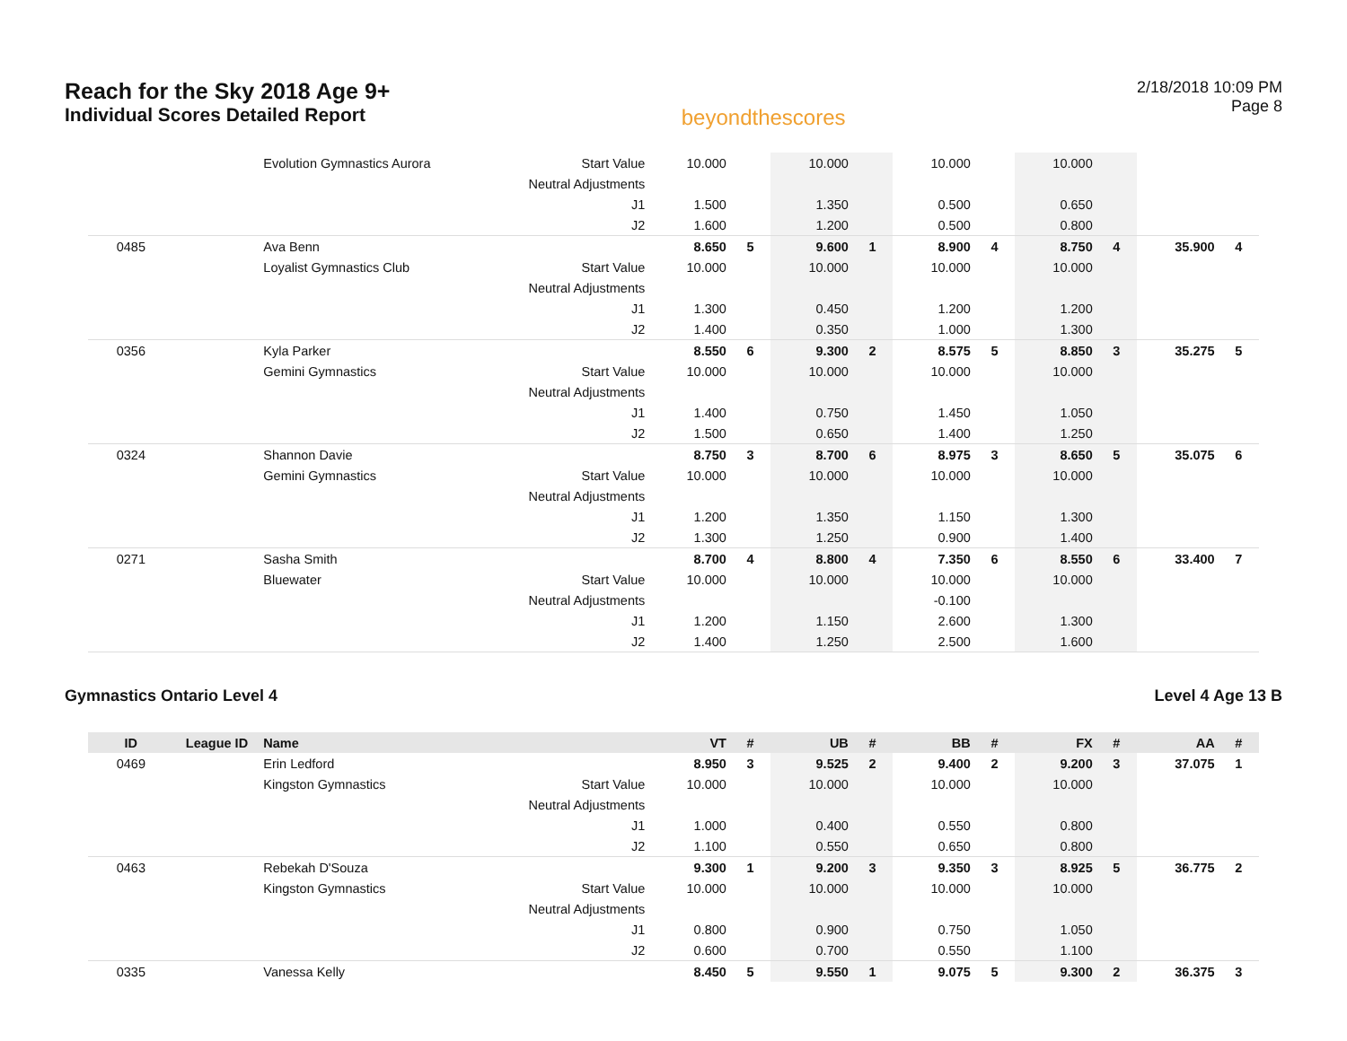Reach for the Sky 2018 Age 9+
Individual Scores Detailed Report
beyondthescores
2/18/2018 10:09 PM
Page 8
| | | Evolution Gymnastics Aurora | Start Value | 10.000 | | 10.000 | | 10.000 | | 10.000 | | | |
| | | | Neutral Adjustments | | | | | | | | | | |
| | | | J1 | 1.500 | | 1.350 | | 0.500 | | 0.650 | | | |
| | | | J2 | 1.600 | | 1.200 | | 0.500 | | 0.800 | | | |
| 0485 | | Ava Benn | | 8.650 | 5 | 9.600 | 1 | 8.900 | 4 | 8.750 | 4 | 35.900 | 4 |
| | | Loyalist Gymnastics Club | Start Value | 10.000 | | 10.000 | | 10.000 | | 10.000 | | | |
| | | | Neutral Adjustments | | | | | | | | | | |
| | | | J1 | 1.300 | | 0.450 | | 1.200 | | 1.200 | | | |
| | | | J2 | 1.400 | | 0.350 | | 1.000 | | 1.300 | | | |
| 0356 | | Kyla Parker | | 8.550 | 6 | 9.300 | 2 | 8.575 | 5 | 8.850 | 3 | 35.275 | 5 |
| | | Gemini Gymnastics | Start Value | 10.000 | | 10.000 | | 10.000 | | 10.000 | | | |
| | | | Neutral Adjustments | | | | | | | | | | |
| | | | J1 | 1.400 | | 0.750 | | 1.450 | | 1.050 | | | |
| | | | J2 | 1.500 | | 0.650 | | 1.400 | | 1.250 | | | |
| 0324 | | Shannon Davie | | 8.750 | 3 | 8.700 | 6 | 8.975 | 3 | 8.650 | 5 | 35.075 | 6 |
| | | Gemini Gymnastics | Start Value | 10.000 | | 10.000 | | 10.000 | | 10.000 | | | |
| | | | Neutral Adjustments | | | | | | | | | | |
| | | | J1 | 1.200 | | 1.350 | | 1.150 | | 1.300 | | | |
| | | | J2 | 1.300 | | 1.250 | | 0.900 | | 1.400 | | | |
| 0271 | | Sasha Smith | | 8.700 | 4 | 8.800 | 4 | 7.350 | 6 | 8.550 | 6 | 33.400 | 7 |
| | | Bluewater | Start Value | 10.000 | | 10.000 | | 10.000 | | 10.000 | | | |
| | | | Neutral Adjustments | | | | | -0.100 | | | | | |
| | | | J1 | 1.200 | | 1.150 | | 2.600 | | 1.300 | | | |
| | | | J2 | 1.400 | | 1.250 | | 2.500 | | 1.600 | | | |
Gymnastics Ontario Level 4 Level 4 Age 13 B
| ID | League ID | Name | | VT | # | UB | # | BB | # | FX | # | AA | # |
| --- | --- | --- | --- | --- | --- | --- | --- | --- | --- | --- | --- | --- | --- |
| 0469 | | Erin Ledford | | 8.950 | 3 | 9.525 | 2 | 9.400 | 2 | 9.200 | 3 | 37.075 | 1 |
| | | Kingston Gymnastics | Start Value | 10.000 | | 10.000 | | 10.000 | | 10.000 | | | |
| | | | Neutral Adjustments | | | | | | | | | | |
| | | | J1 | 1.000 | | 0.400 | | 0.550 | | 0.800 | | | |
| | | | J2 | 1.100 | | 0.550 | | 0.650 | | 0.800 | | | |
| 0463 | | Rebekah D'Souza | | 9.300 | 1 | 9.200 | 3 | 9.350 | 3 | 8.925 | 5 | 36.775 | 2 |
| | | Kingston Gymnastics | Start Value | 10.000 | | 10.000 | | 10.000 | | 10.000 | | | |
| | | | Neutral Adjustments | | | | | | | | | | |
| | | | J1 | 0.800 | | 0.900 | | 0.750 | | 1.050 | | | |
| | | | J2 | 0.600 | | 0.700 | | 0.550 | | 1.100 | | | |
| 0335 | | Vanessa Kelly | | 8.450 | 5 | 9.550 | 1 | 9.075 | 5 | 9.300 | 2 | 36.375 | 3 |